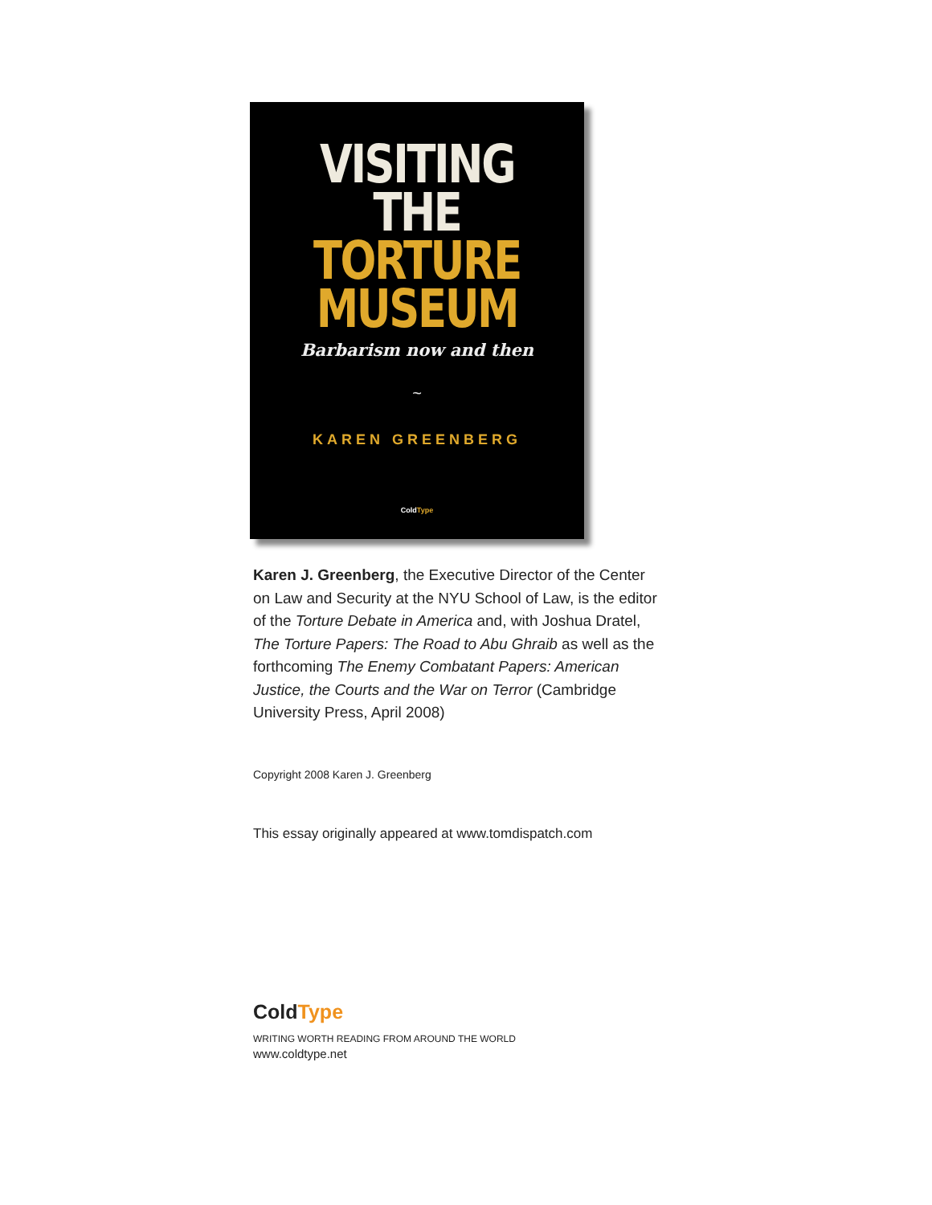VISITING
THE
TORTURE
MUSEUM
Barbarism now and then
~
KAREN GREENBERG
ColdType
Karen J. Greenberg, the Executive Director of the Center on Law and Security at the NYU School of Law, is the editor of the Torture Debate in America and, with Joshua Dratel, The Torture Papers: The Road to Abu Ghraib as well as the forthcoming The Enemy Combatant Papers: American Justice, the Courts and the War on Terror (Cambridge University Press, April 2008)
Copyright 2008 Karen J. Greenberg
This essay originally appeared at www.tomdispatch.com
ColdType
WRITING WORTH READING FROM AROUND THE WORLD
www.coldtype.net